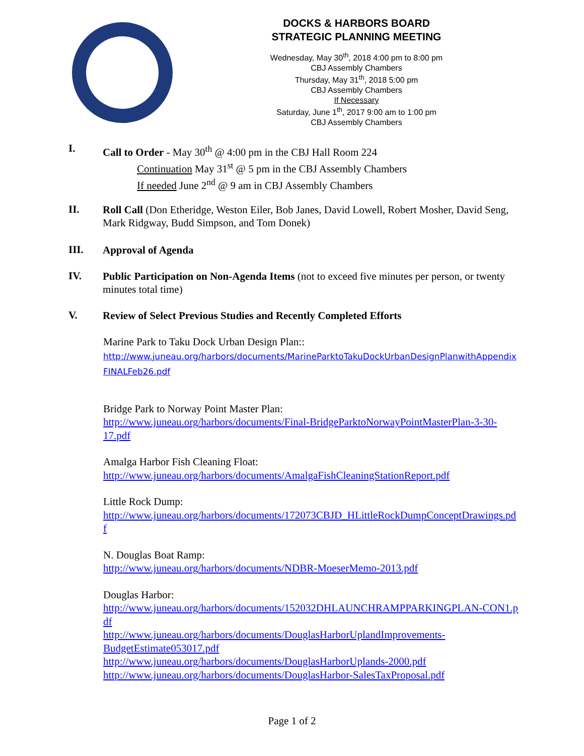DOCKS & HARBORS BOARD
STRATEGIC PLANNING MEETING
Wednesday, May 30<sup>th</sup>, 2018 4:00 pm to 8:00 pm
CBJ Assembly Chambers
Thursday, May 31<sup>th</sup>, 2018 5:00 pm
CBJ Assembly Chambers
If Necessary
Saturday, June 1<sup>th</sup>, 2017 9:00 am to 1:00 pm
CBJ Assembly Chambers
I.
Call to Order - May 30<sup>th</sup> @ 4:00 pm in the CBJ Hall Room 224
Continuation May 31<sup>st</sup> @ 5 pm in the CBJ Assembly Chambers
If needed June 2<sup>nd</sup> @ 9 am in CBJ Assembly Chambers
II.
Roll Call (Don Etheridge, Weston Eiler, Bob Janes, David Lowell, Robert Mosher, David Seng, Mark Ridgway, Budd Simpson, and Tom Donek)
III.
Approval of Agenda
IV.
Public Participation on Non-Agenda Items (not to exceed five minutes per person, or twenty minutes total time)
V.
Review of Select Previous Studies and Recently Completed Efforts
Marine Park to Taku Dock Urban Design Plan::
http://www.juneau.org/harbors/documents/MarineParktoTakuDockUrbanDesignPlanwithAppendixFINALFeb26.pdf
Bridge Park to Norway Point Master Plan:
http://www.juneau.org/harbors/documents/Final-BridgeParktoNorwayPointMasterPlan-3-30-17.pdf
Amalga Harbor Fish Cleaning Float:
http://www.juneau.org/harbors/documents/AmalgaFishCleaningStationReport.pdf
Little Rock Dump:
http://www.juneau.org/harbors/documents/172073CBJD_HLittleRockDumpConceptDrawings.pdf
N. Douglas Boat Ramp:
http://www.juneau.org/harbors/documents/NDBR-MoeserMemo-2013.pdf
Douglas Harbor:
http://www.juneau.org/harbors/documents/152032DHLAUNCHRAMPPARKINGPLAN-CON1.pdf
http://www.juneau.org/harbors/documents/DouglasHarborUplandImprovements-BudgetEstimate053017.pdf
http://www.juneau.org/harbors/documents/DouglasHarborUplands-2000.pdf
http://www.juneau.org/harbors/documents/DouglasHarbor-SalesTaxProposal.pdf
Page 1 of 2